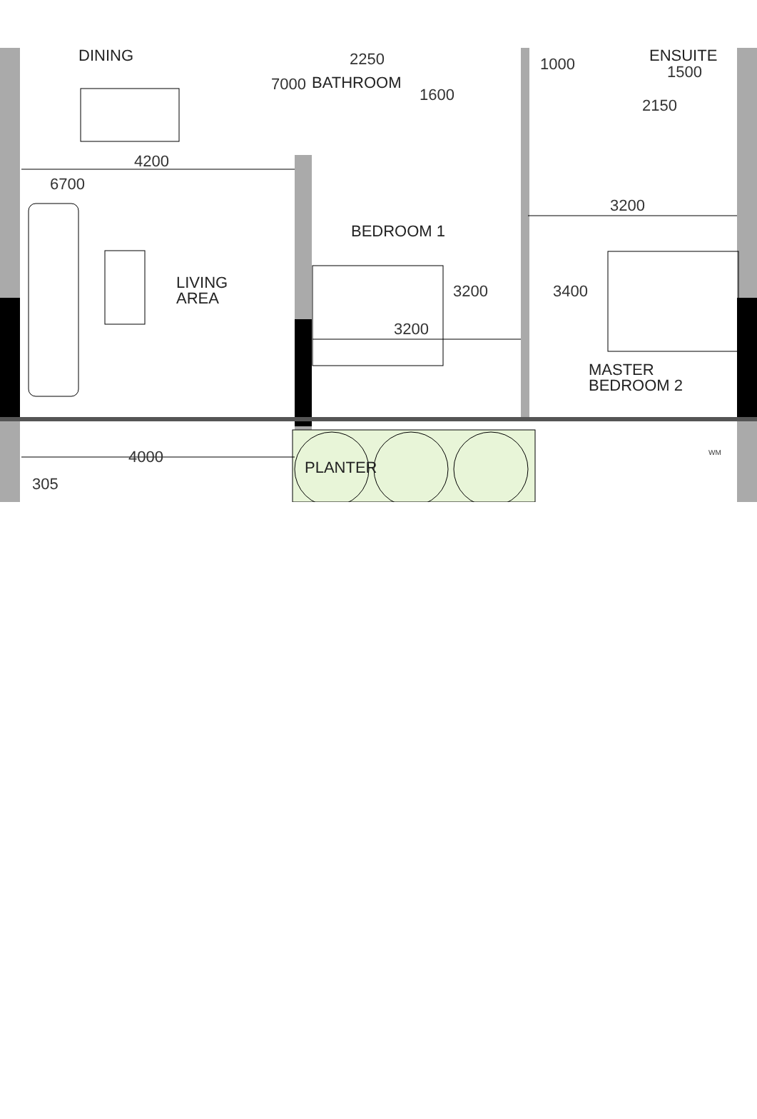DINING 2250
BATHROOM
1600
7000
1000 ENSUITE
1500
2150
4200
6700
3200
BEDROOM 1
LIVING
AREA
3200 3400
3200
MASTER
BEDROOM 2
4000
PLANTER
305
WM